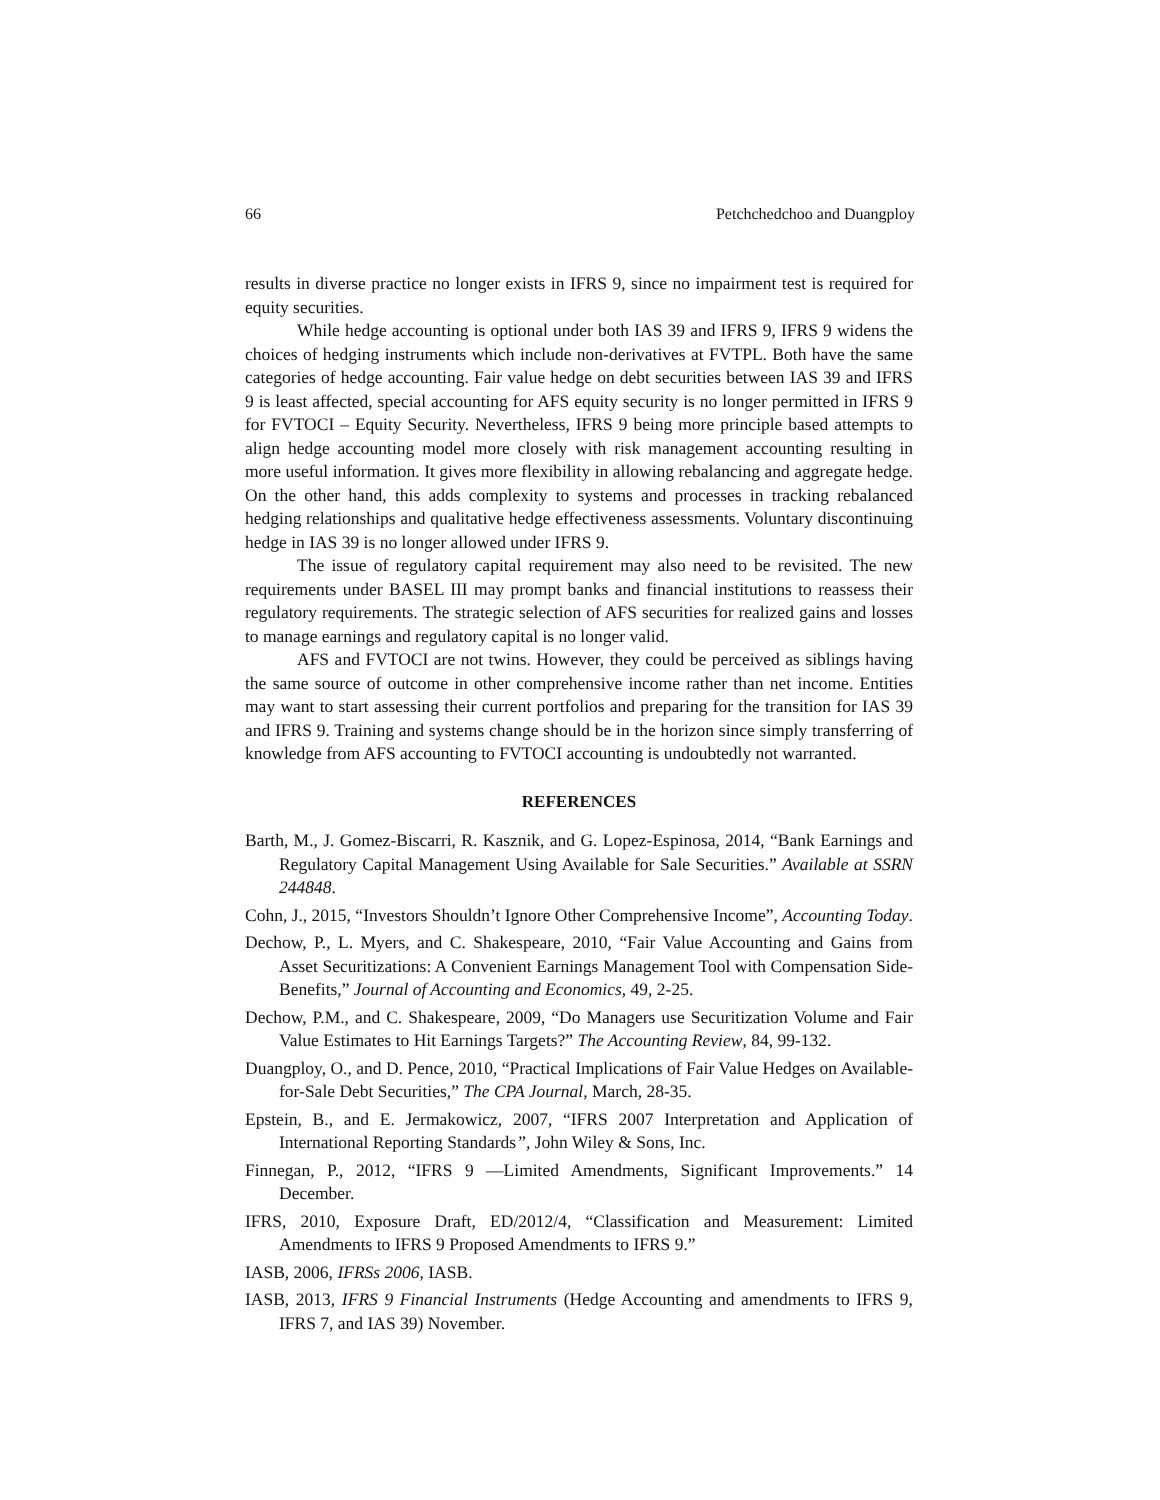66 Petchchedchoo and Duangploy
results in diverse practice no longer exists in IFRS 9, since no impairment test is required for equity securities.
While hedge accounting is optional under both IAS 39 and IFRS 9, IFRS 9 widens the choices of hedging instruments which include non-derivatives at FVTPL. Both have the same categories of hedge accounting. Fair value hedge on debt securities between IAS 39 and IFRS 9 is least affected, special accounting for AFS equity security is no longer permitted in IFRS 9 for FVTOCI – Equity Security. Nevertheless, IFRS 9 being more principle based attempts to align hedge accounting model more closely with risk management accounting resulting in more useful information. It gives more flexibility in allowing rebalancing and aggregate hedge. On the other hand, this adds complexity to systems and processes in tracking rebalanced hedging relationships and qualitative hedge effectiveness assessments. Voluntary discontinuing hedge in IAS 39 is no longer allowed under IFRS 9.
The issue of regulatory capital requirement may also need to be revisited. The new requirements under BASEL III may prompt banks and financial institutions to reassess their regulatory requirements. The strategic selection of AFS securities for realized gains and losses to manage earnings and regulatory capital is no longer valid.
AFS and FVTOCI are not twins. However, they could be perceived as siblings having the same source of outcome in other comprehensive income rather than net income. Entities may want to start assessing their current portfolios and preparing for the transition for IAS 39 and IFRS 9. Training and systems change should be in the horizon since simply transferring of knowledge from AFS accounting to FVTOCI accounting is undoubtedly not warranted.
REFERENCES
Barth, M., J. Gomez-Biscarri, R. Kasznik, and G. Lopez-Espinosa, 2014, “Bank Earnings and Regulatory Capital Management Using Available for Sale Securities.” Available at SSRN 244848.
Cohn, J., 2015, “Investors Shouldn’t Ignore Other Comprehensive Income”, Accounting Today.
Dechow, P., L. Myers, and C. Shakespeare, 2010, “Fair Value Accounting and Gains from Asset Securitizations: A Convenient Earnings Management Tool with Compensation Side-Benefits,” Journal of Accounting and Economics, 49, 2-25.
Dechow, P.M., and C. Shakespeare, 2009, “Do Managers use Securitization Volume and Fair Value Estimates to Hit Earnings Targets?” The Accounting Review, 84, 99-132.
Duangploy, O., and D. Pence, 2010, “Practical Implications of Fair Value Hedges on Available-for-Sale Debt Securities,” The CPA Journal, March, 28-35.
Epstein, B., and E. Jermakowicz, 2007, “IFRS 2007 Interpretation and Application of International Reporting Standards”, John Wiley & Sons, Inc.
Finnegan, P., 2012, “IFRS 9 —Limited Amendments, Significant Improvements.” 14 December.
IFRS, 2010, Exposure Draft, ED/2012/4, “Classification and Measurement: Limited Amendments to IFRS 9 Proposed Amendments to IFRS 9.”
IASB, 2006, IFRSs 2006, IASB.
IASB, 2013, IFRS 9 Financial Instruments (Hedge Accounting and amendments to IFRS 9, IFRS 7, and IAS 39) November.